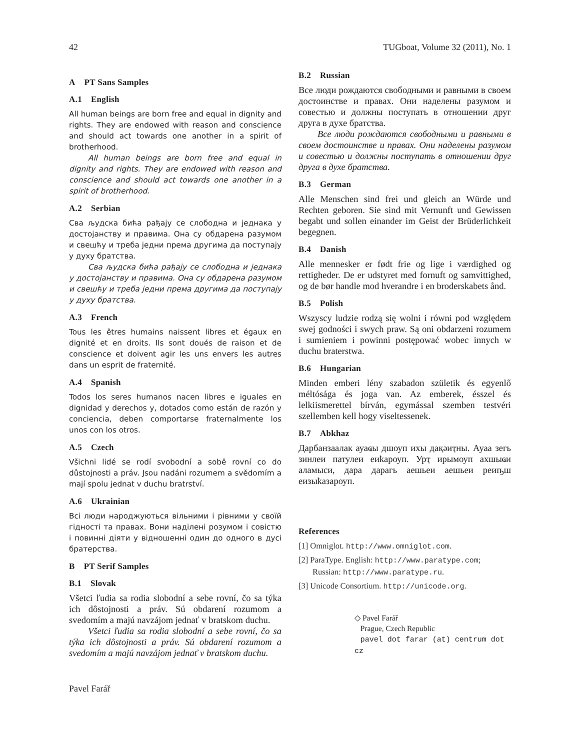42 TUGboat, Volume 32 (2011), No. 1
A PT Sans Samples
A.1 English
All human beings are born free and equal in dignity and rights. They are endowed with reason and conscience and should act towards one another in a spirit of brotherhood.
All human beings are born free and equal in dignity and rights. They are endowed with reason and conscience and should act towards one another in a spirit of brotherhood.
A.2 Serbian
Сва људска бића рађају се слободна и једнака у достојанству и правима. Она су обдарена разумом и свешћу и треба једни према другима да поступају у духу братства.
Сва људска бића рађају се слободна и једнака у достојанству и правима. Она су обдарена разумом и свешћу и треба једни према другима да поступају у духу братства.
A.3 French
Tous les êtres humains naissent libres et égaux en dignité et en droits. Ils sont doués de raison et de conscience et doivent agir les uns envers les autres dans un esprit de fraternité.
A.4 Spanish
Todos los seres humanos nacen libres e iguales en dignidad y derechos y, dotados como están de razón y conciencia, deben comportarse fraternalmente los unos con los otros.
A.5 Czech
Všichni lidé se rodí svobodní a sobě rovní co do důstojnosti a práv. Jsou nadáni rozumem a svědomím a mají spolu jednat v duchu bratrství.
A.6 Ukrainian
Всі люди народжуються вільними і рівними у своїй гідності та правах. Вони наділені розумом і совістю і повинні діяти у відношенні один до одного в дусі братерства.
B PT Serif Samples
B.1 Slovak
Všetci ľudia sa rodia slobodní a sebe rovní, čo sa týka ich dôstojnosti a práv. Sú obdarení rozumom a svedomím a majú navzájom jednať v bratskom duchu.
Všetci ľudia sa rodia slobodní a sebe rovní, čo sa týka ich dôstojnosti a práv. Sú obdarení rozumom a svedomím a majú navzájom jednať v bratskom duchu.
B.2 Russian
Все люди рождаются свободными и равными в своем достоинстве и правах. Они наделены разумом и совестью и должны поступать в отношении друг друга в духе братства.
Все люди рождаются свободными и равными в своем достоинстве и правах. Они наделены разумом и совестью и должны поступать в отношении друг друга в духе братства.
B.3 German
Alle Menschen sind frei und gleich an Würde und Rechten geboren. Sie sind mit Vernunft und Gewissen begabt und sollen einander im Geist der Brüderlichkeit begegnen.
B.4 Danish
Alle mennesker er født frie og lige i værdighed og rettigheder. De er udstyret med fornuft og samvittighed, og de bør handle mod hverandre i en broderskabets ånd.
B.5 Polish
Wszyscy ludzie rodzą się wolni i równi pod względem swej godności i swych praw. Są oni obdarzeni rozumem i sumieniem i powinni postępować wobec innych w duchu braterstwa.
B.6 Hungarian
Minden emberi lény szabadon születik és egyenlő méltósága és joga van. Az emberek, ésszel és lelkiismerettel bírván, egymással szemben testvéri szellemben kell hogy viseltessenek.
B.7 Abkhaz
Дарбанзаалак ауаҩы дшоуп ихы дақәиҭны. Ауаа зегь зинлеи патулеи еиҟароуп. Урҭ ирымоуп ахшыҩи аламыси, дара дарагь аешьеи аешьеи реиҧш еизыҟазароуп.
References
[1] Omniglot. http://www.omniglot.com.
[2] ParaType. English: http://www.paratype.com; Russian: http://www.paratype.ru.
[3] Unicode Consortium. http://unicode.org.
◇ Pavel Farář
Prague, Czech Republic
pavel dot farar (at) centrum dot cz
Pavel Farář